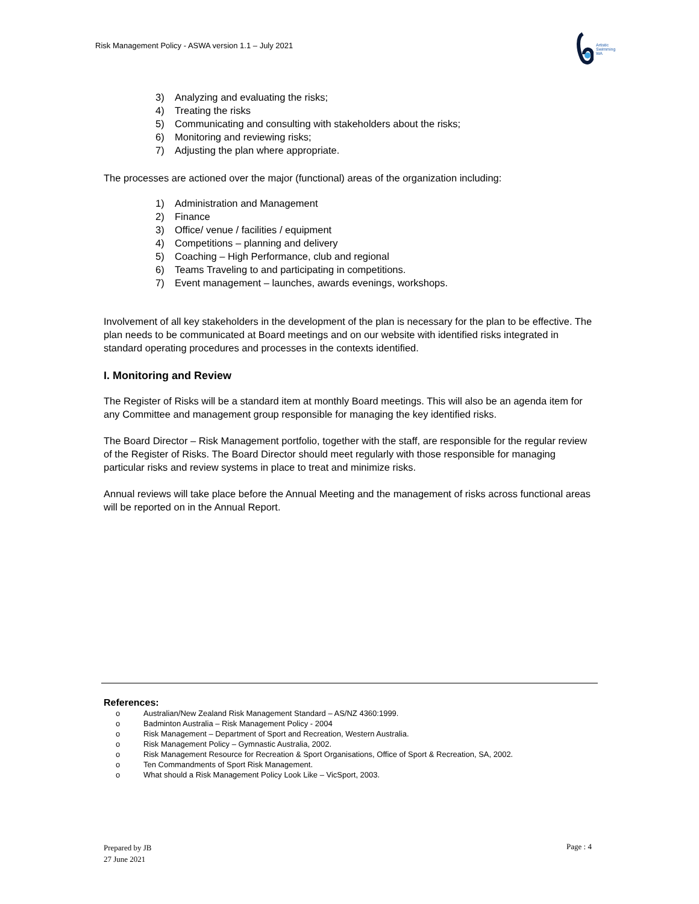Risk Management Policy - ASWA version 1.1 – July 2021
Artistic
Swimming
WA
3) Analyzing and evaluating the risks;
4) Treating the risks
5) Communicating and consulting with stakeholders about the risks;
6) Monitoring and reviewing risks;
7) Adjusting the plan where appropriate.
The processes are actioned over the major (functional) areas of the organization including:
1) Administration and Management
2) Finance
3) Office/ venue / facilities / equipment
4) Competitions – planning and delivery
5) Coaching – High Performance, club and regional
6) Teams Traveling to and participating in competitions.
7) Event management – launches, awards evenings, workshops.
Involvement of all key stakeholders in the development of the plan is necessary for the plan to be effective. The plan needs to be communicated at Board meetings and on our website with identified risks integrated in standard operating procedures and processes in the contexts identified.
I. Monitoring and Review
The Register of Risks will be a standard item at monthly Board meetings. This will also be an agenda item for any Committee and management group responsible for managing the key identified risks.
The Board Director – Risk Management portfolio, together with the staff, are responsible for the regular review of the Register of Risks. The Board Director should meet regularly with those responsible for managing particular risks and review systems in place to treat and minimize risks.
Annual reviews will take place before the Annual Meeting and the management of risks across functional areas will be reported on in the Annual Report.
References:
o Australian/New Zealand Risk Management Standard – AS/NZ 4360:1999.
o Badminton Australia – Risk Management Policy - 2004
o Risk Management – Department of Sport and Recreation, Western Australia.
o Risk Management Policy – Gymnastic Australia, 2002.
o Risk Management Resource for Recreation & Sport Organisations, Office of Sport & Recreation, SA, 2002.
o Ten Commandments of Sport Risk Management.
o What should a Risk Management Policy Look Like – VicSport, 2003.
Prepared by JB
27 June 2021
Page : 4